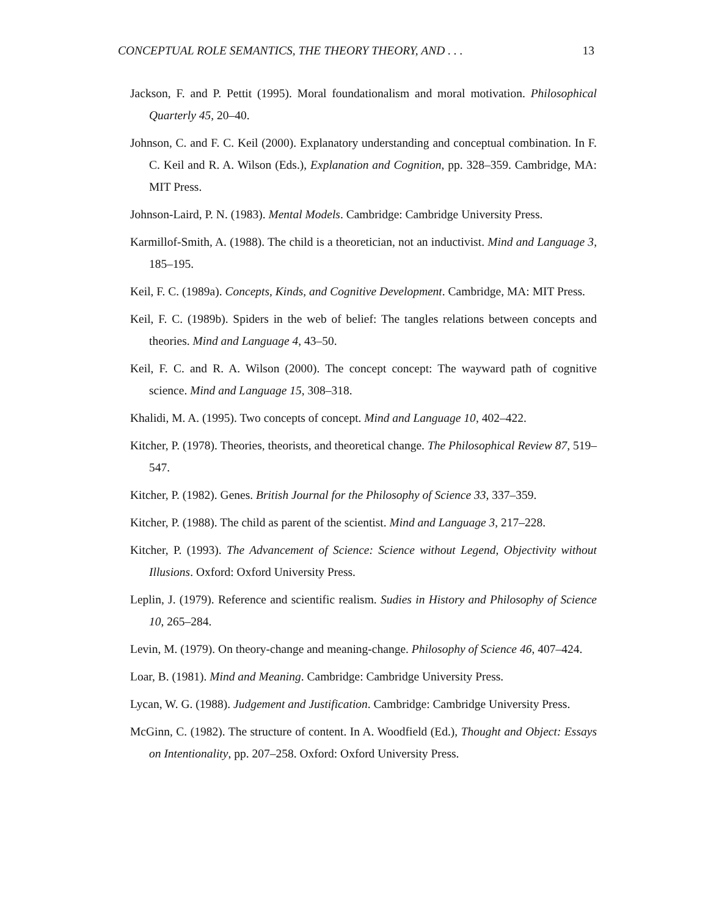CONCEPTUAL ROLE SEMANTICS, THE THEORY THEORY, AND . . . 13
Jackson, F. and P. Pettit (1995). Moral foundationalism and moral motivation. Philosophical Quarterly 45, 20–40.
Johnson, C. and F. C. Keil (2000). Explanatory understanding and conceptual combination. In F. C. Keil and R. A. Wilson (Eds.), Explanation and Cognition, pp. 328–359. Cambridge, MA: MIT Press.
Johnson-Laird, P. N. (1983). Mental Models. Cambridge: Cambridge University Press.
Karmillof-Smith, A. (1988). The child is a theoretician, not an inductivist. Mind and Language 3, 185–195.
Keil, F. C. (1989a). Concepts, Kinds, and Cognitive Development. Cambridge, MA: MIT Press.
Keil, F. C. (1989b). Spiders in the web of belief: The tangles relations between concepts and theories. Mind and Language 4, 43–50.
Keil, F. C. and R. A. Wilson (2000). The concept concept: The wayward path of cognitive science. Mind and Language 15, 308–318.
Khalidi, M. A. (1995). Two concepts of concept. Mind and Language 10, 402–422.
Kitcher, P. (1978). Theories, theorists, and theoretical change. The Philosophical Review 87, 519–547.
Kitcher, P. (1982). Genes. British Journal for the Philosophy of Science 33, 337–359.
Kitcher, P. (1988). The child as parent of the scientist. Mind and Language 3, 217–228.
Kitcher, P. (1993). The Advancement of Science: Science without Legend, Objectivity without Illusions. Oxford: Oxford University Press.
Leplin, J. (1979). Reference and scientific realism. Sudies in History and Philosophy of Science 10, 265–284.
Levin, M. (1979). On theory-change and meaning-change. Philosophy of Science 46, 407–424.
Loar, B. (1981). Mind and Meaning. Cambridge: Cambridge University Press.
Lycan, W. G. (1988). Judgement and Justification. Cambridge: Cambridge University Press.
McGinn, C. (1982). The structure of content. In A. Woodfield (Ed.), Thought and Object: Essays on Intentionality, pp. 207–258. Oxford: Oxford University Press.